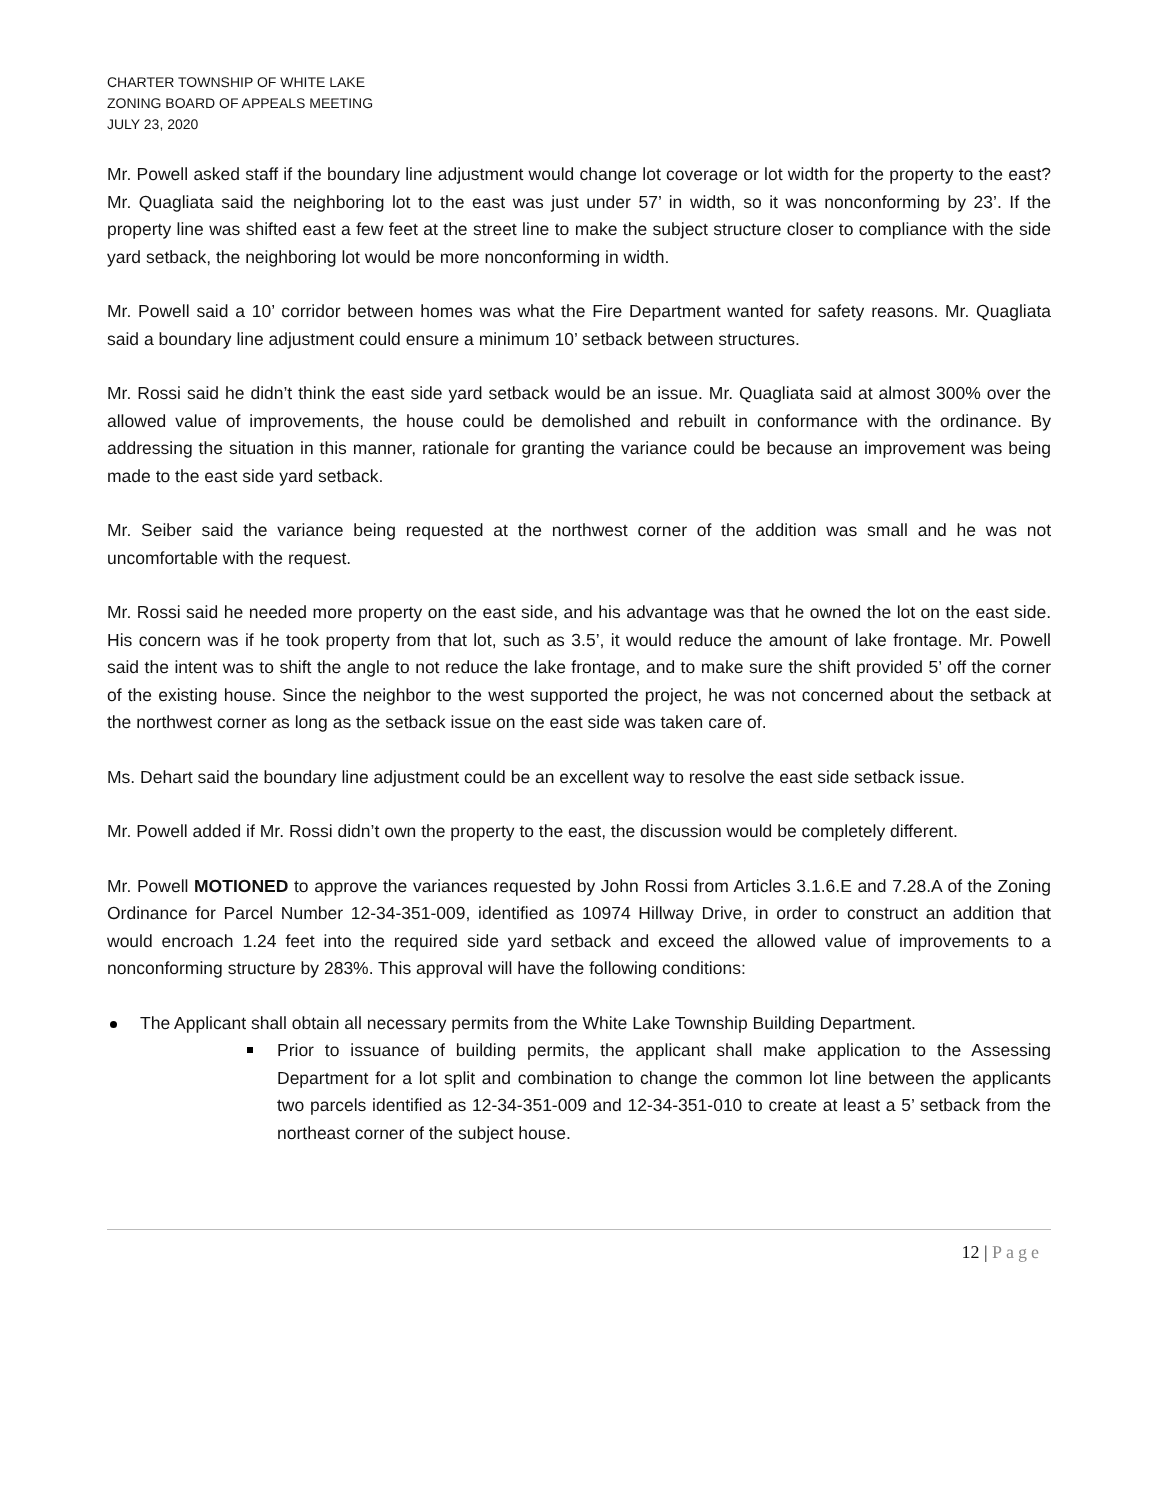CHARTER TOWNSHIP OF WHITE LAKE
ZONING BOARD OF APPEALS MEETING
JULY 23, 2020
Mr. Powell asked staff if the boundary line adjustment would change lot coverage or lot width for the property to the east? Mr. Quagliata said the neighboring lot to the east was just under 57’ in width, so it was nonconforming by 23’. If the property line was shifted east a few feet at the street line to make the subject structure closer to compliance with the side yard setback, the neighboring lot would be more nonconforming in width.
Mr. Powell said a 10’ corridor between homes was what the Fire Department wanted for safety reasons. Mr. Quagliata said a boundary line adjustment could ensure a minimum 10’ setback between structures.
Mr. Rossi said he didn’t think the east side yard setback would be an issue. Mr. Quagliata said at almost 300% over the allowed value of improvements, the house could be demolished and rebuilt in conformance with the ordinance. By addressing the situation in this manner, rationale for granting the variance could be because an improvement was being made to the east side yard setback.
Mr. Seiber said the variance being requested at the northwest corner of the addition was small and he was not uncomfortable with the request.
Mr. Rossi said he needed more property on the east side, and his advantage was that he owned the lot on the east side. His concern was if he took property from that lot, such as 3.5’, it would reduce the amount of lake frontage. Mr. Powell said the intent was to shift the angle to not reduce the lake frontage, and to make sure the shift provided 5’ off the corner of the existing house. Since the neighbor to the west supported the project, he was not concerned about the setback at the northwest corner as long as the setback issue on the east side was taken care of.
Ms. Dehart said the boundary line adjustment could be an excellent way to resolve the east side setback issue.
Mr. Powell added if Mr. Rossi didn’t own the property to the east, the discussion would be completely different.
Mr. Powell MOTIONED to approve the variances requested by John Rossi from Articles 3.1.6.E and 7.28.A of the Zoning Ordinance for Parcel Number 12-34-351-009, identified as 10974 Hillway Drive, in order to construct an addition that would encroach 1.24 feet into the required side yard setback and exceed the allowed value of improvements to a nonconforming structure by 283%. This approval will have the following conditions:
The Applicant shall obtain all necessary permits from the White Lake Township Building Department.
Prior to issuance of building permits, the applicant shall make application to the Assessing Department for a lot split and combination to change the common lot line between the applicants two parcels identified as 12-34-351-009 and 12-34-351-010 to create at least a 5’ setback from the northeast corner of the subject house.
12 | Page